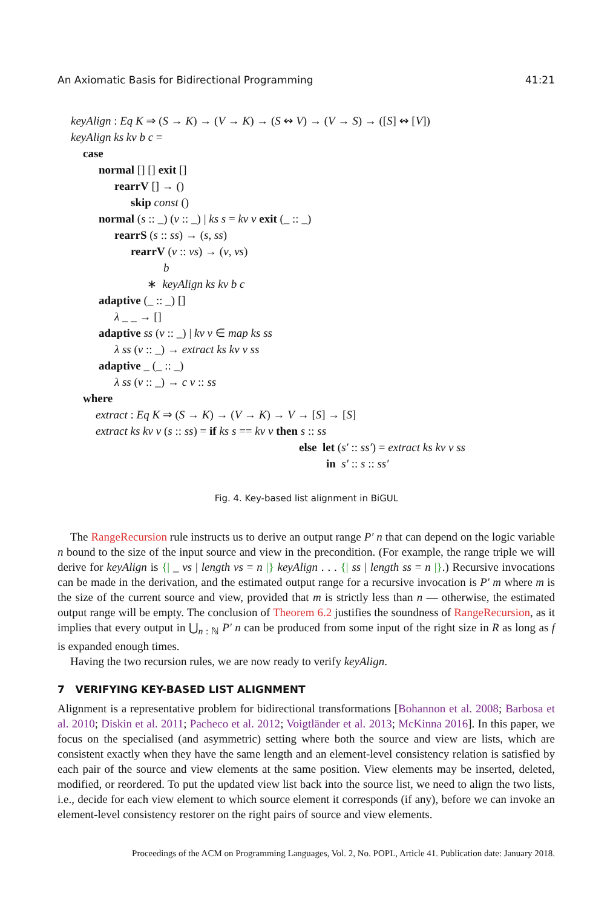An Axiomatic Basis for Bidirectional Programming 41:21
keyAlign : Eq K ⇒ (S → K) → (V → K) → (S ↭ V) → (V → S) → ([S] ↭ [V])
keyAlign ks kv b c =
case
normal [] [] exit []
rearrV [] → ()
skip const ()
normal (s :: _) (v :: _) | ks s = kv v exit (_ :: _)
rearrS (s :: ss) → (s, ss)
rearrV (v :: vs) → (v, vs)
b
∗ keyAlign ks kv b c
adaptive (_ :: _) []
λ _ _ → []
adaptive ss (v :: _) | kv v ∈ map ks ss
λ ss (v :: _) → extract ks kv v ss
adaptive _ (_ :: _)
λ ss (v :: _) → c v :: ss
where
extract : Eq K ⇒ (S → K) → (V → K) → V → [S] → [S]
extract ks kv v (s :: ss) = if ks s == kv v then s :: ss
else let (s′ :: ss′) = extract ks kv v ss
in s′ :: s :: ss′
Fig. 4. Key-based list alignment in BiGUL
The RangeRecursion rule instructs us to derive an output range P′ n that can depend on the logic variable n bound to the size of the input source and view in the precondition. (For example, the range triple we will derive for keyAlign is {| _ vs | length vs = n |} keyAlign . . . {| ss | length ss = n |}.) Recursive invocations can be made in the derivation, and the estimated output range for a recursive invocation is P′ m where m is the size of the current source and view, provided that m is strictly less than n — otherwise, the estimated output range will be empty. The conclusion of Theorem 6.2 justifies the soundness of RangeRecursion, as it implies that every output in ⋃<sub>n : ℕ</sub> P′ n can be produced from some input of the right size in R as long as f is expanded enough times.
Having the two recursion rules, we are now ready to verify keyAlign.
7 VERIFYING KEY-BASED LIST ALIGNMENT
Alignment is a representative problem for bidirectional transformations [Bohannon et al. 2008; Barbosa et al. 2010; Diskin et al. 2011; Pacheco et al. 2012; Voigtländer et al. 2013; McKinna 2016]. In this paper, we focus on the specialised (and asymmetric) setting where both the source and view are lists, which are consistent exactly when they have the same length and an element-level consistency relation is satisfied by each pair of the source and view elements at the same position. View elements may be inserted, deleted, modified, or reordered. To put the updated view list back into the source list, we need to align the two lists, i.e., decide for each view element to which source element it corresponds (if any), before we can invoke an element-level consistency restorer on the right pairs of source and view elements.
Proceedings of the ACM on Programming Languages, Vol. 2, No. POPL, Article 41. Publication date: January 2018.